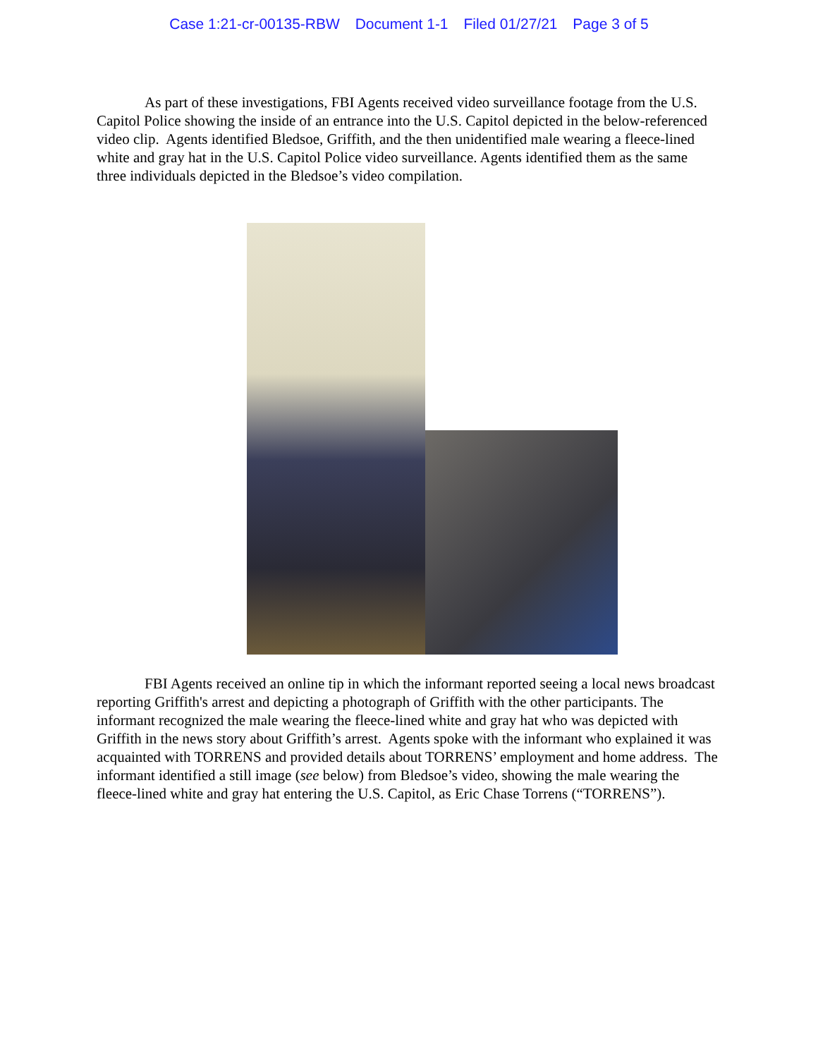Case 1:21-cr-00135-RBW Document 1-1 Filed 01/27/21 Page 3 of 5
As part of these investigations, FBI Agents received video surveillance footage from the U.S. Capitol Police showing the inside of an entrance into the U.S. Capitol depicted in the below-referenced video clip. Agents identified Bledsoe, Griffith, and the then unidentified male wearing a fleece-lined white and gray hat in the U.S. Capitol Police video surveillance. Agents identified them as the same three individuals depicted in the Bledsoe’s video compilation.
FBI Agents received an online tip in which the informant reported seeing a local news broadcast reporting Griffith's arrest and depicting a photograph of Griffith with the other participants. The informant recognized the male wearing the fleece-lined white and gray hat who was depicted with Griffith in the news story about Griffith’s arrest. Agents spoke with the informant who explained it was acquainted with TORRENS and provided details about TORRENS’ employment and home address. The informant identified a still image (see below) from Bledsoe’s video, showing the male wearing the fleece-lined white and gray hat entering the U.S. Capitol, as Eric Chase Torrens (“TORRENS”).